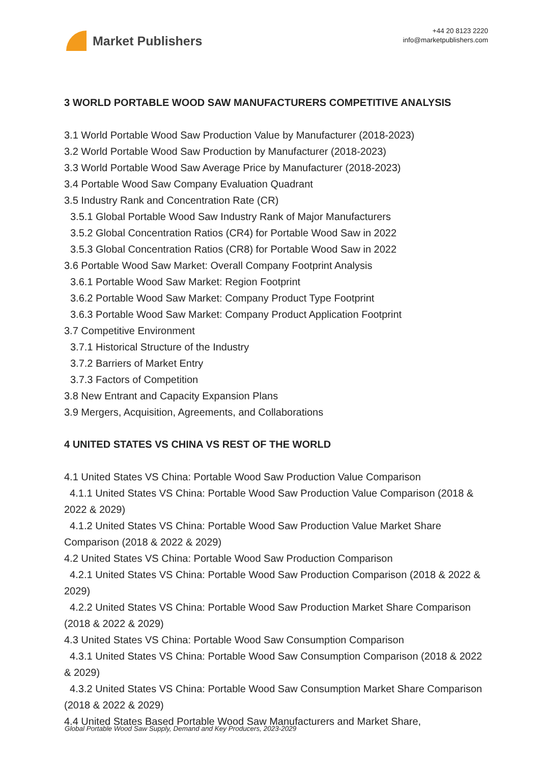Market Publishers
+44 20 8123 2220
info@marketpublishers.com
3 WORLD PORTABLE WOOD SAW MANUFACTURERS COMPETITIVE ANALYSIS
3.1 World Portable Wood Saw Production Value by Manufacturer (2018-2023)
3.2 World Portable Wood Saw Production by Manufacturer (2018-2023)
3.3 World Portable Wood Saw Average Price by Manufacturer (2018-2023)
3.4 Portable Wood Saw Company Evaluation Quadrant
3.5 Industry Rank and Concentration Rate (CR)
3.5.1 Global Portable Wood Saw Industry Rank of Major Manufacturers
3.5.2 Global Concentration Ratios (CR4) for Portable Wood Saw in 2022
3.5.3 Global Concentration Ratios (CR8) for Portable Wood Saw in 2022
3.6 Portable Wood Saw Market: Overall Company Footprint Analysis
3.6.1 Portable Wood Saw Market: Region Footprint
3.6.2 Portable Wood Saw Market: Company Product Type Footprint
3.6.3 Portable Wood Saw Market: Company Product Application Footprint
3.7 Competitive Environment
3.7.1 Historical Structure of the Industry
3.7.2 Barriers of Market Entry
3.7.3 Factors of Competition
3.8 New Entrant and Capacity Expansion Plans
3.9 Mergers, Acquisition, Agreements, and Collaborations
4 UNITED STATES VS CHINA VS REST OF THE WORLD
4.1 United States VS China: Portable Wood Saw Production Value Comparison
4.1.1 United States VS China: Portable Wood Saw Production Value Comparison (2018 & 2022 & 2029)
4.1.2 United States VS China: Portable Wood Saw Production Value Market Share Comparison (2018 & 2022 & 2029)
4.2 United States VS China: Portable Wood Saw Production Comparison
4.2.1 United States VS China: Portable Wood Saw Production Comparison (2018 & 2022 & 2029)
4.2.2 United States VS China: Portable Wood Saw Production Market Share Comparison (2018 & 2022 & 2029)
4.3 United States VS China: Portable Wood Saw Consumption Comparison
4.3.1 United States VS China: Portable Wood Saw Consumption Comparison (2018 & 2022 & 2029)
4.3.2 United States VS China: Portable Wood Saw Consumption Market Share Comparison (2018 & 2022 & 2029)
4.4 United States Based Portable Wood Saw Manufacturers and Market Share,
Global Portable Wood Saw Supply, Demand and Key Producers, 2023-2029